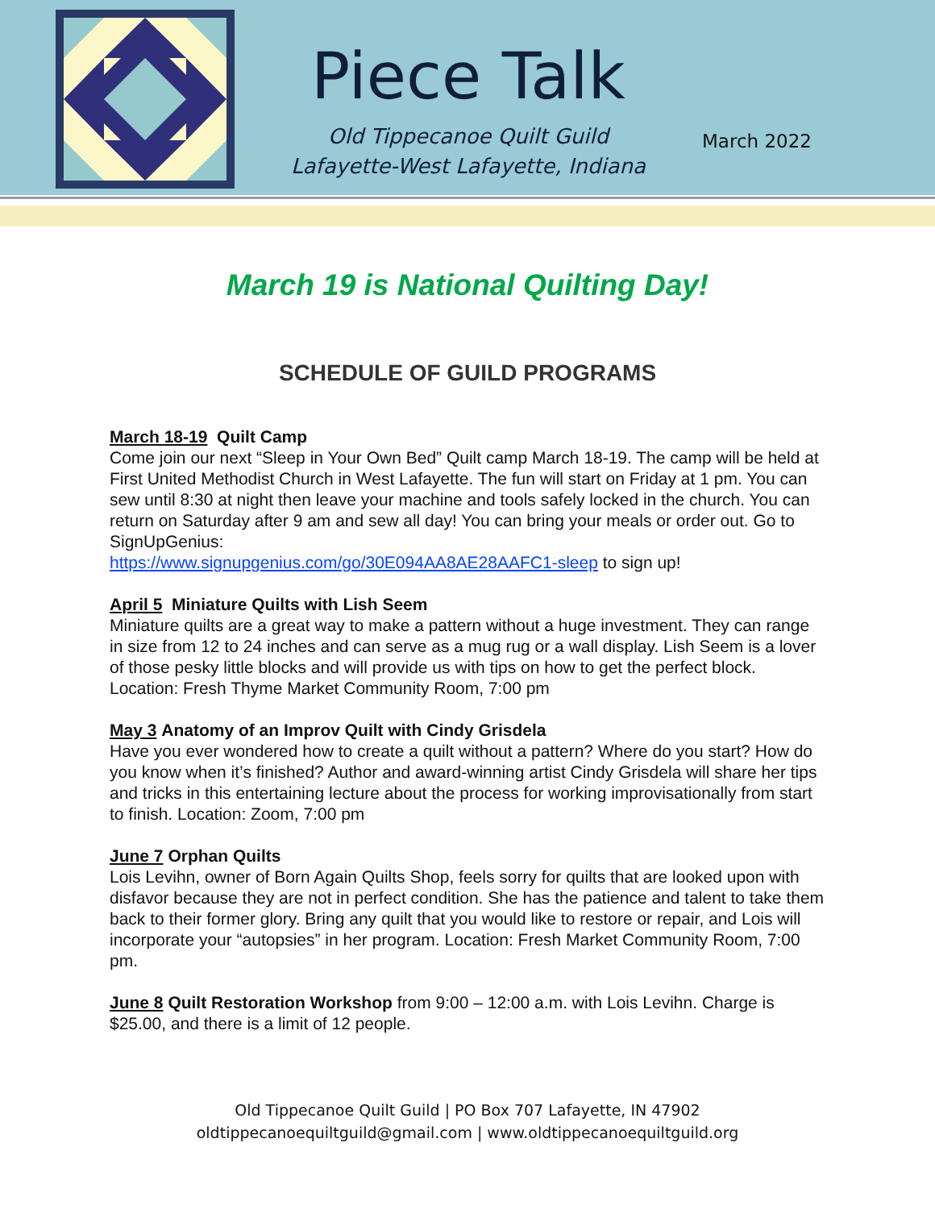Piece Talk
Old Tippecanoe Quilt Guild
Lafayette-West Lafayette, Indiana
March 2022
March 19 is National Quilting Day!
SCHEDULE OF GUILD PROGRAMS
March 18-19 Quilt Camp
Come join our next “Sleep in Your Own Bed” Quilt camp March 18-19. The camp will be held at First United Methodist Church in West Lafayette. The fun will start on Friday at 1 pm. You can sew until 8:30 at night then leave your machine and tools safely locked in the church. You can return on Saturday after 9 am and sew all day! You can bring your meals or order out. Go to SignUpGenius:
https://www.signupgenius.com/go/30E094AA8AE28AAFC1-sleep to sign up!
April 5 Miniature Quilts with Lish Seem
Miniature quilts are a great way to make a pattern without a huge investment. They can range in size from 12 to 24 inches and can serve as a mug rug or a wall display. Lish Seem is a lover of those pesky little blocks and will provide us with tips on how to get the perfect block. Location: Fresh Thyme Market Community Room, 7:00 pm
May 3 Anatomy of an Improv Quilt with Cindy Grisdela
Have you ever wondered how to create a quilt without a pattern? Where do you start? How do you know when it’s finished? Author and award-winning artist Cindy Grisdela will share her tips and tricks in this entertaining lecture about the process for working improvisationally from start to finish. Location: Zoom, 7:00 pm
June 7 Orphan Quilts
Lois Levihn, owner of Born Again Quilts Shop, feels sorry for quilts that are looked upon with disfavor because they are not in perfect condition. She has the patience and talent to take them back to their former glory. Bring any quilt that you would like to restore or repair, and Lois will incorporate your “autopsies” in her program. Location: Fresh Market Community Room, 7:00 pm.
June 8 Quilt Restoration Workshop from 9:00 – 12:00 a.m. with Lois Levihn. Charge is $25.00, and there is a limit of 12 people.
Old Tippecanoe Quilt Guild | PO Box 707 Lafayette, IN 47902
oldtippecanoequiltguild@gmail.com | www.oldtippecanoequiltguild.org